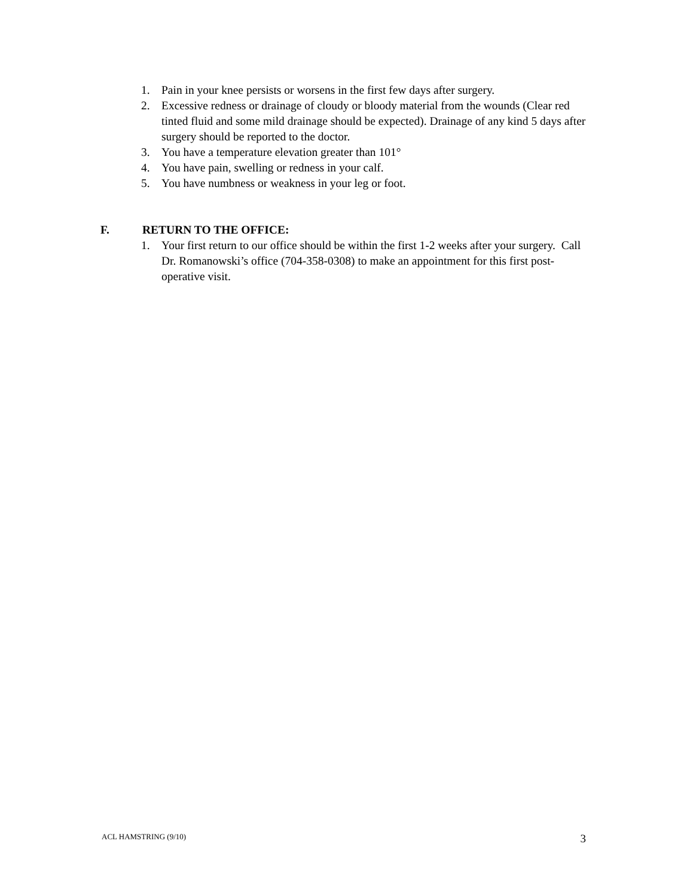1. Pain in your knee persists or worsens in the first few days after surgery.
2. Excessive redness or drainage of cloudy or bloody material from the wounds (Clear red tinted fluid and some mild drainage should be expected). Drainage of any kind 5 days after surgery should be reported to the doctor.
3. You have a temperature elevation greater than 101°
4. You have pain, swelling or redness in your calf.
5. You have numbness or weakness in your leg or foot.
F. RETURN TO THE OFFICE:
1. Your first return to our office should be within the first 1-2 weeks after your surgery. Call Dr. Romanowski’s office (704-358-0308) to make an appointment for this first post-operative visit.
ACL HAMSTRING (9/10) 3